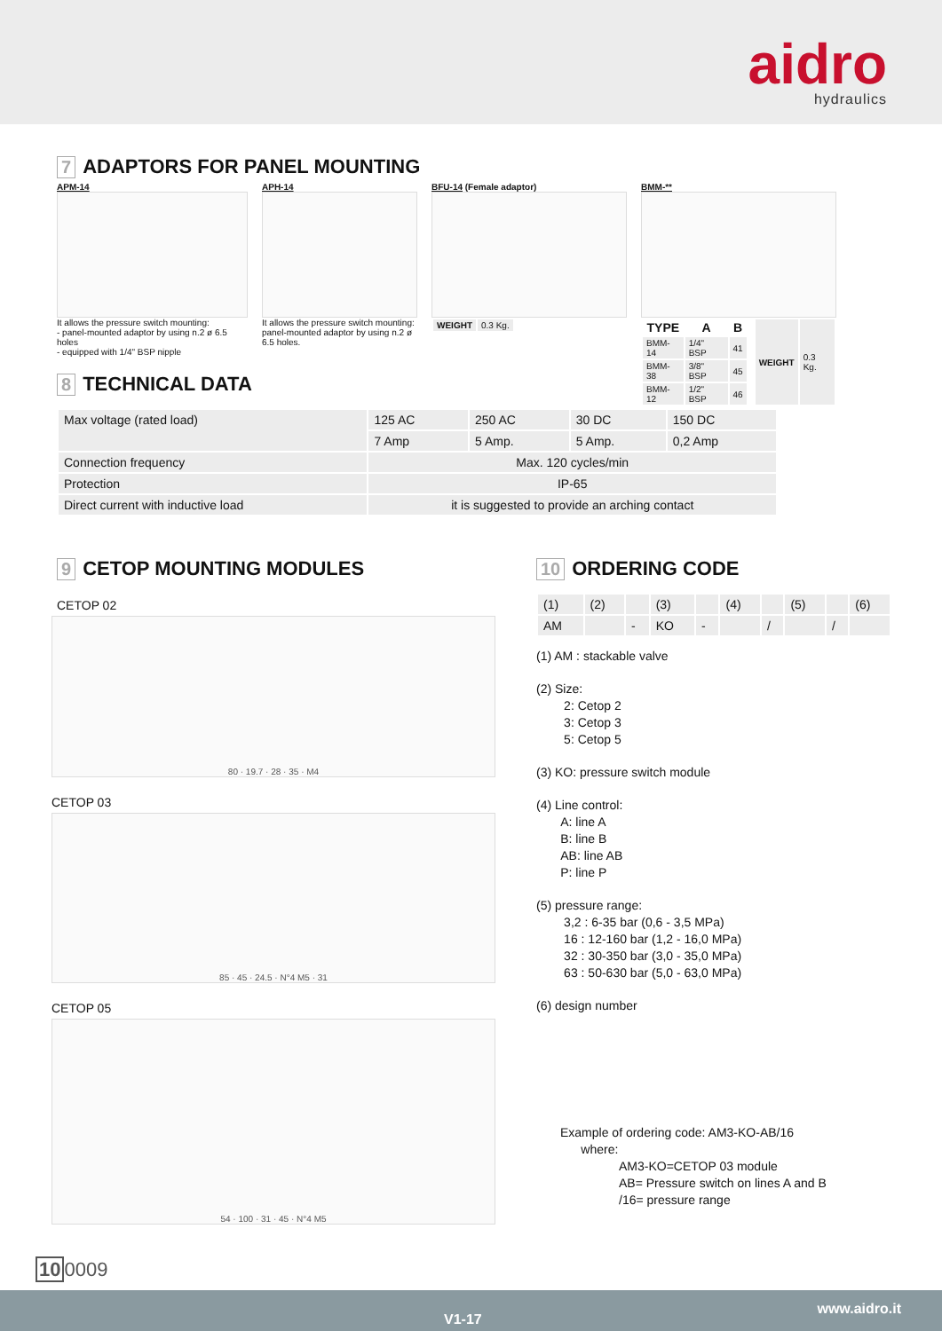aidro
hydraulics
7 ADAPTORS FOR PANEL MOUNTING
APM-14
It allows the pressure switch mounting:
- panel-mounted adaptor by using n.2 ø 6.5 holes
- equipped with 1/4" BSP nipple
APH-14
It allows the pressure switch mounting: panel-mounted adaptor by using n.2 ø 6.5 holes.
BFU-14 (Female adaptor)
| WEIGHT | 0.3 Kg. |
BMM-**
| TYPE | A | B |
| --- | --- | --- |
| BMM-14 | 1/4" BSP | 41 |
| BMM-38 | 3/8" BSP | 45 |
| BMM-12 | 1/2" BSP | 46 |
| WEIGHT | 0.3 Kg. |
8 TECHNICAL DATA
| Max voltage (rated load) | 125 AC | 250 AC | 30 DC | 150 DC |
| | 7 Amp | 5 Amp. | 5 Amp. | 0,2 Amp |
| Connection frequency | Max. 120 cycles/min | | | |
| Protection | IP-65 | | | |
| Direct current with inductive load | it is suggested to provide an arching contact | | | |
9 CETOP MOUNTING MODULES
CETOP 02
80 · 19.7 · 28 · 35 · M4
CETOP 03
85 · 45 · 24.5 · N°4 M5 · 31
CETOP 05
54 · 100 · 31 · 45 · N°4 M5
10 ORDERING CODE
| (1) | (2) | | (3) | | (4) | | (5) | | (6) |
| AM | | - | KO | - | | / | | / | |
(1) AM : stackable valve
(2) Size:
2: Cetop 2
3: Cetop 3
5: Cetop 5
(3) KO: pressure switch module
(4) Line control:
A: line A
B: line B
AB: line AB
P: line P
(5) pressure range:
3,2 : 6-35 bar (0,6 - 3,5 MPa)
16 : 12-160 bar (1,2 - 16,0 MPa)
32 : 30-350 bar (3,0 - 35,0 MPa)
63 : 50-630 bar (5,0 - 63,0 MPa)
(6) design number
Example of ordering code: AM3-KO-AB/16
where:
AM3-KO=CETOP 03 module
AB= Pressure switch on lines A and B
/16= pressure range
100009
V1-17
www.aidro.it